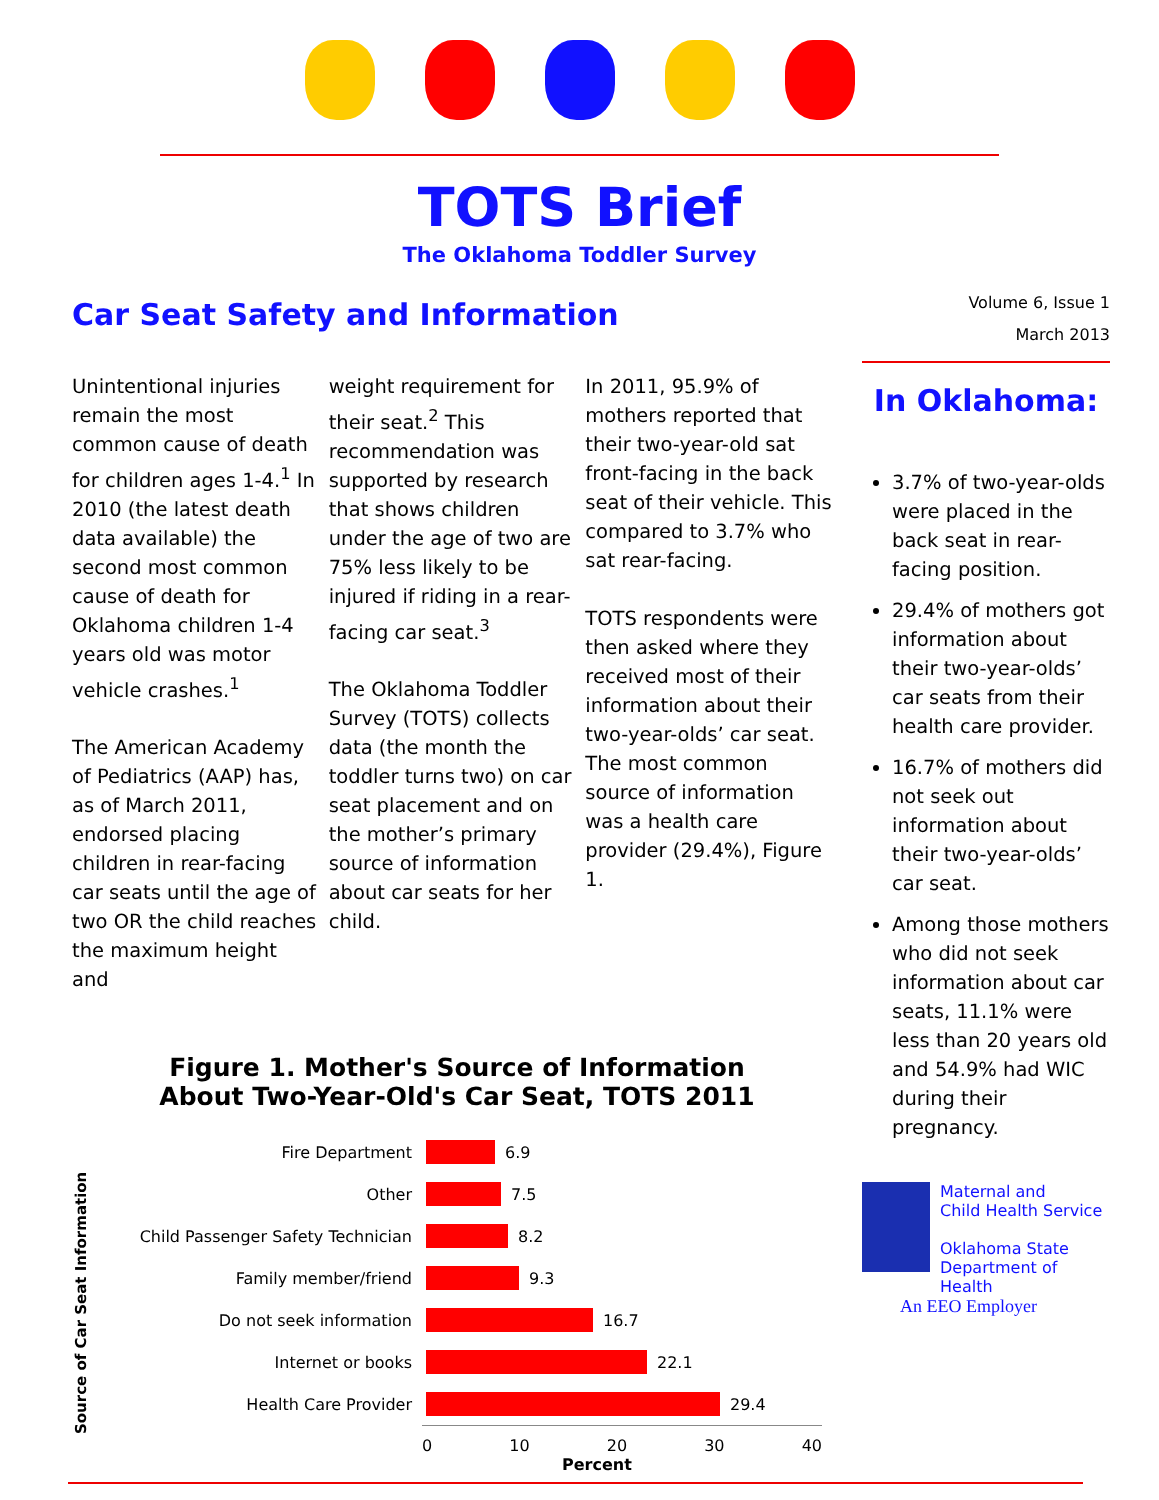TOTS Brief
The Oklahoma Toddler Survey
Car Seat Safety and Information
Unintentional injuries remain the most common cause of death for children ages 1-4.<sup>1</sup> In 2010 (the latest death data available) the second most common cause of death for Oklahoma children 1-4 years old was motor vehicle crashes.<sup>1</sup>
The American Academy of Pediatrics (AAP) has, as of March 2011, endorsed placing children in rear-facing car seats until the age of two OR the child reaches the maximum height and
weight requirement for their seat.<sup>2</sup> This recommendation was supported by research that shows children under the age of two are 75% less likely to be injured if riding in a rear-facing car seat.<sup>3</sup>
The Oklahoma Toddler Survey (TOTS) collects data (the month the toddler turns two) on car seat placement and on the mother’s primary source of information about car seats for her child.
In 2011, 95.9% of mothers reported that their two-year-old sat front-facing in the back seat of their vehicle. This compared to 3.7% who sat rear-facing.
TOTS respondents were then asked where they received most of their information about their two-year-olds’ car seat. The most common source of information was a health care provider (29.4%), Figure 1.
Figure 1. Mother's Source of Information
About Two-Year-Old's Car Seat, TOTS 2011
Source of Car Seat Information
Fire Department 6.9
Other 7.5
Child Passenger Safety Technician 8.2
Family member/friend 9.3
Do not seek information 16.7
Internet or books 22.1
Health Care Provider 29.4
0 10 20 30 40
Percent
Volume 6, Issue 1
March 2013
In Oklahoma:
3.7% of two-year-olds were placed in the back seat in rear-facing position.
29.4% of mothers got information about their two-year-olds’ car seats from their health care provider.
16.7% of mothers did not seek out information about their two-year-olds’ car seat.
Among those mothers who did not seek information about car seats, 11.1% were less than 20 years old and 54.9% had WIC during their pregnancy.
Maternal and
Child Health Service
Oklahoma State
Department of Health
An EEO Employer